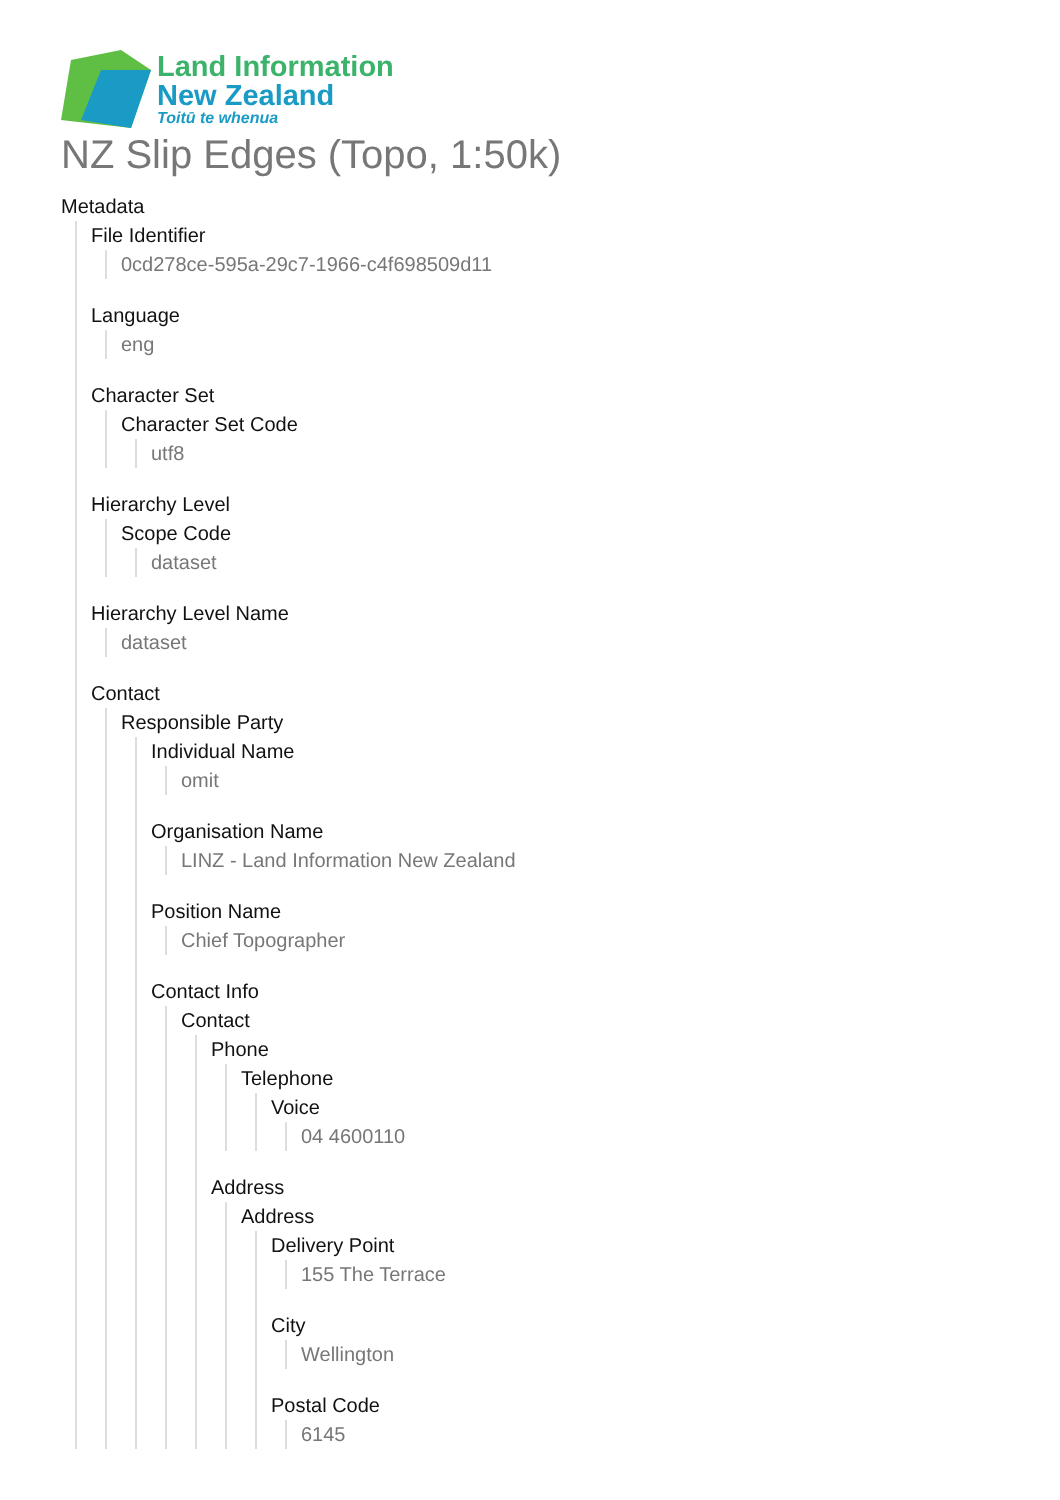Land Information
New Zealand
Toitū te whenua
NZ Slip Edges (Topo, 1:50k)
Metadata
File Identifier
0cd278ce-595a-29c7-1966-c4f698509d11
Language
eng
Character Set
Character Set Code
utf8
Hierarchy Level
Scope Code
dataset
Hierarchy Level Name
dataset
Contact
Responsible Party
Individual Name
omit
Organisation Name
LINZ - Land Information New Zealand
Position Name
Chief Topographer
Contact Info
Contact
Phone
Telephone
Voice
04 4600110
Address
Address
Delivery Point
155 The Terrace
City
Wellington
Postal Code
6145